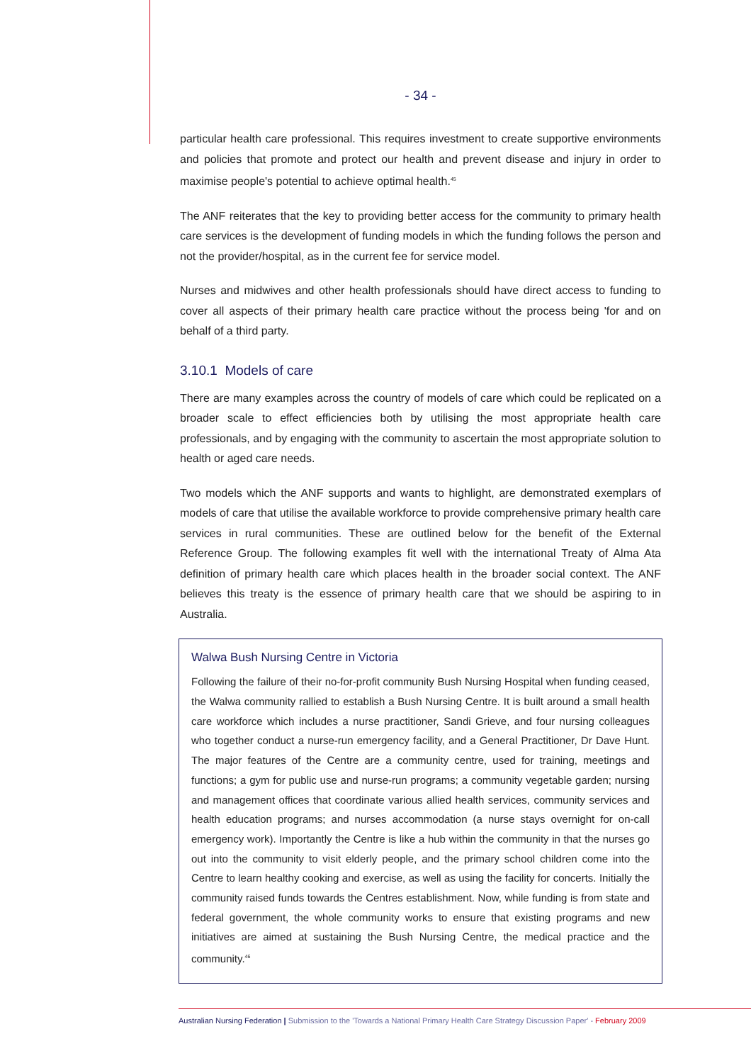- 34 -
particular health care professional. This requires investment to create supportive environments and policies that promote and protect our health and prevent disease and injury in order to maximise people's potential to achieve optimal health.<sup>45</sup>
The ANF reiterates that the key to providing better access for the community to primary health care services is the development of funding models in which the funding follows the person and not the provider/hospital, as in the current fee for service model.
Nurses and midwives and other health professionals should have direct access to funding to cover all aspects of their primary health care practice without the process being 'for and on behalf of a third party.
3.10.1 Models of care
There are many examples across the country of models of care which could be replicated on a broader scale to effect efficiencies both by utilising the most appropriate health care professionals, and by engaging with the community to ascertain the most appropriate solution to health or aged care needs.
Two models which the ANF supports and wants to highlight, are demonstrated exemplars of models of care that utilise the available workforce to provide comprehensive primary health care services in rural communities. These are outlined below for the benefit of the External Reference Group. The following examples fit well with the international Treaty of Alma Ata definition of primary health care which places health in the broader social context. The ANF believes this treaty is the essence of primary health care that we should be aspiring to in Australia.
Walwa Bush Nursing Centre in Victoria
Following the failure of their no-for-profit community Bush Nursing Hospital when funding ceased, the Walwa community rallied to establish a Bush Nursing Centre. It is built around a small health care workforce which includes a nurse practitioner, Sandi Grieve, and four nursing colleagues who together conduct a nurse-run emergency facility, and a General Practitioner, Dr Dave Hunt. The major features of the Centre are a community centre, used for training, meetings and functions; a gym for public use and nurse-run programs; a community vegetable garden; nursing and management offices that coordinate various allied health services, community services and health education programs; and nurses accommodation (a nurse stays overnight for on-call emergency work). Importantly the Centre is like a hub within the community in that the nurses go out into the community to visit elderly people, and the primary school children come into the Centre to learn healthy cooking and exercise, as well as using the facility for concerts. Initially the community raised funds towards the Centres establishment. Now, while funding is from state and federal government, the whole community works to ensure that existing programs and new initiatives are aimed at sustaining the Bush Nursing Centre, the medical practice and the community.<sup>46</sup>
Australian Nursing Federation | Submission to the 'Towards a National Primary Health Care Strategy Discussion Paper' - February 2009